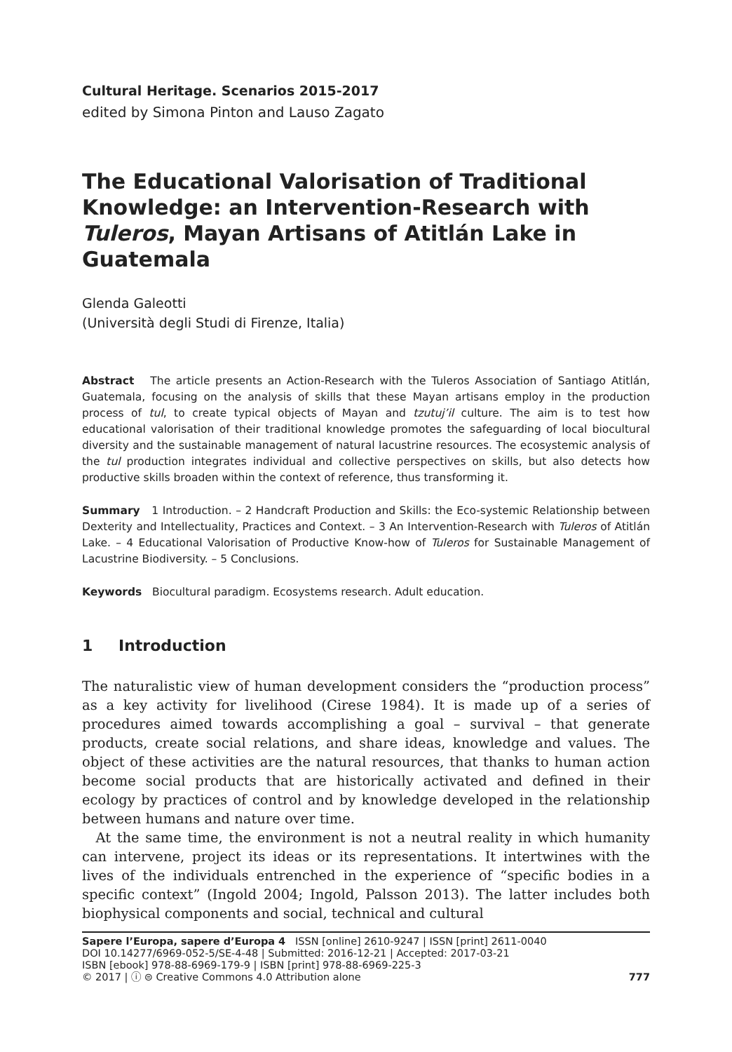Cultural Heritage. Scenarios 2015-2017
edited by Simona Pinton and Lauso Zagato
The Educational Valorisation of Traditional Knowledge: an Intervention-Research with Tuleros, Mayan Artisans of Atitlán Lake in Guatemala
Glenda Galeotti
(Università degli Studi di Firenze, Italia)
Abstract The article presents an Action-Research with the Tuleros Association of Santiago Atitlán, Guatemala, focusing on the analysis of skills that these Mayan artisans employ in the production process of tul, to create typical objects of Mayan and tzutuj’il culture. The aim is to test how educational valorisation of their traditional knowledge promotes the safeguarding of local biocultural diversity and the sustainable management of natural lacustrine resources. The ecosystemic analysis of the tul production integrates individual and collective perspectives on skills, but also detects how productive skills broaden within the context of reference, thus transforming it.
Summary 1 Introduction. – 2 Handcraft Production and Skills: the Eco-systemic Relationship between Dexterity and Intellectuality, Practices and Context. – 3 An Intervention-Research with Tuleros of Atitlán Lake. – 4 Educational Valorisation of Productive Know-how of Tuleros for Sustainable Management of Lacustrine Biodiversity. – 5 Conclusions.
Keywords Biocultural paradigm. Ecosystems research. Adult education.
1 Introduction
The naturalistic view of human development considers the “production process” as a key activity for livelihood (Cirese 1984). It is made up of a series of procedures aimed towards accomplishing a goal – survival – that generate products, create social relations, and share ideas, knowledge and values. The object of these activities are the natural resources, that thanks to human action become social products that are historically activated and defined in their ecology by practices of control and by knowledge developed in the relationship between humans and nature over time.
At the same time, the environment is not a neutral reality in which humanity can intervene, project its ideas or its representations. It intertwines with the lives of the individuals entrenched in the experience of “specific bodies in a specific context” (Ingold 2004; Ingold, Palsson 2013). The latter includes both biophysical components and social, technical and cultural
Sapere l’Europa, sapere d’Europa 4 ISSN [online] 2610-9247 | ISSN [print] 2611-0040
DOI 10.14277/6969-052-5/SE-4-48 | Submitted: 2016-12-21 | Accepted: 2017-03-21
ISBN [ebook] 978-88-6969-179-9 | ISBN [print] 978-88-6969-225-3
© 2017 | ⓘ ⊜ Creative Commons 4.0 Attribution alone 777